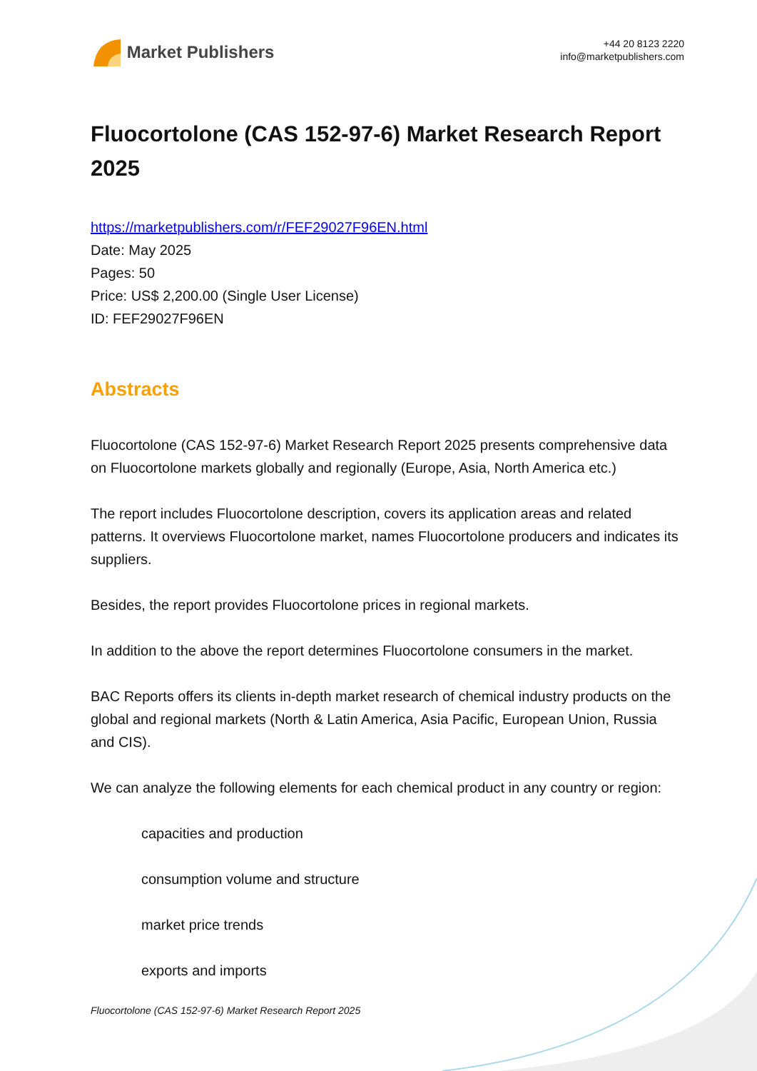Market Publishers
+44 20 8123 2220
info@marketpublishers.com
Fluocortolone (CAS 152-97-6) Market Research Report 2025
https://marketpublishers.com/r/FEF29027F96EN.html
Date: May 2025
Pages: 50
Price: US$ 2,200.00 (Single User License)
ID: FEF29027F96EN
Abstracts
Fluocortolone (CAS 152-97-6) Market Research Report 2025 presents comprehensive data on Fluocortolone markets globally and regionally (Europe, Asia, North America etc.)
The report includes Fluocortolone description, covers its application areas and related patterns. It overviews Fluocortolone market, names Fluocortolone producers and indicates its suppliers.
Besides, the report provides Fluocortolone prices in regional markets.
In addition to the above the report determines Fluocortolone consumers in the market.
BAC Reports offers its clients in-depth market research of chemical industry products on the global and regional markets (North & Latin America, Asia Pacific, European Union, Russia and CIS).
We can analyze the following elements for each chemical product in any country or region:
capacities and production
consumption volume and structure
market price trends
exports and imports
Fluocortolone (CAS 152-97-6) Market Research Report 2025